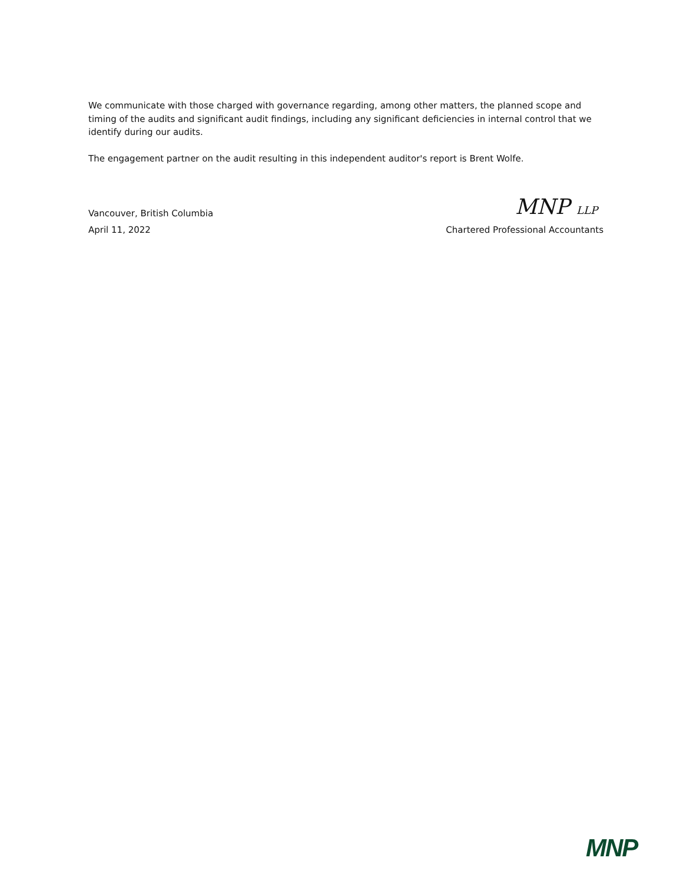We communicate with those charged with governance regarding, among other matters, the planned scope and timing of the audits and significant audit findings, including any significant deficiencies in internal control that we identify during our audits.
The engagement partner on the audit resulting in this independent auditor's report is Brent Wolfe.
Vancouver, British Columbia MNP LLP
April 11, 2022 Chartered Professional Accountants
MNP